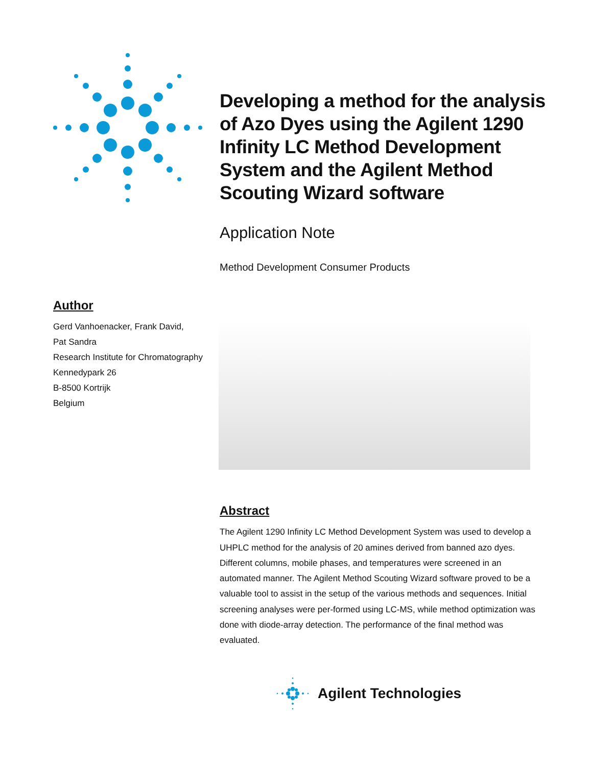Developing a method for the analysis of Azo Dyes using the Agilent 1290 Infinity LC Method Development System and the Agilent Method Scouting Wizard software
Application Note
Method Development Consumer Products
Author
Gerd Vanhoenacker, Frank David,
Pat Sandra
Research Institute for Chromatography
Kennedypark 26
B-8500 Kortrijk
Belgium
Abstract
The Agilent 1290 Infinity LC Method Development System was used to develop a UHPLC method for the analysis of 20 amines derived from banned azo dyes. Different columns, mobile phases, and temperatures were screened in an automated manner. The Agilent Method Scouting Wizard software proved to be a valuable tool to assist in the setup of the various methods and sequences. Initial screening analyses were per-formed using LC-MS, while method optimization was done with diode-array detection. The performance of the final method was evaluated.
Agilent Technologies